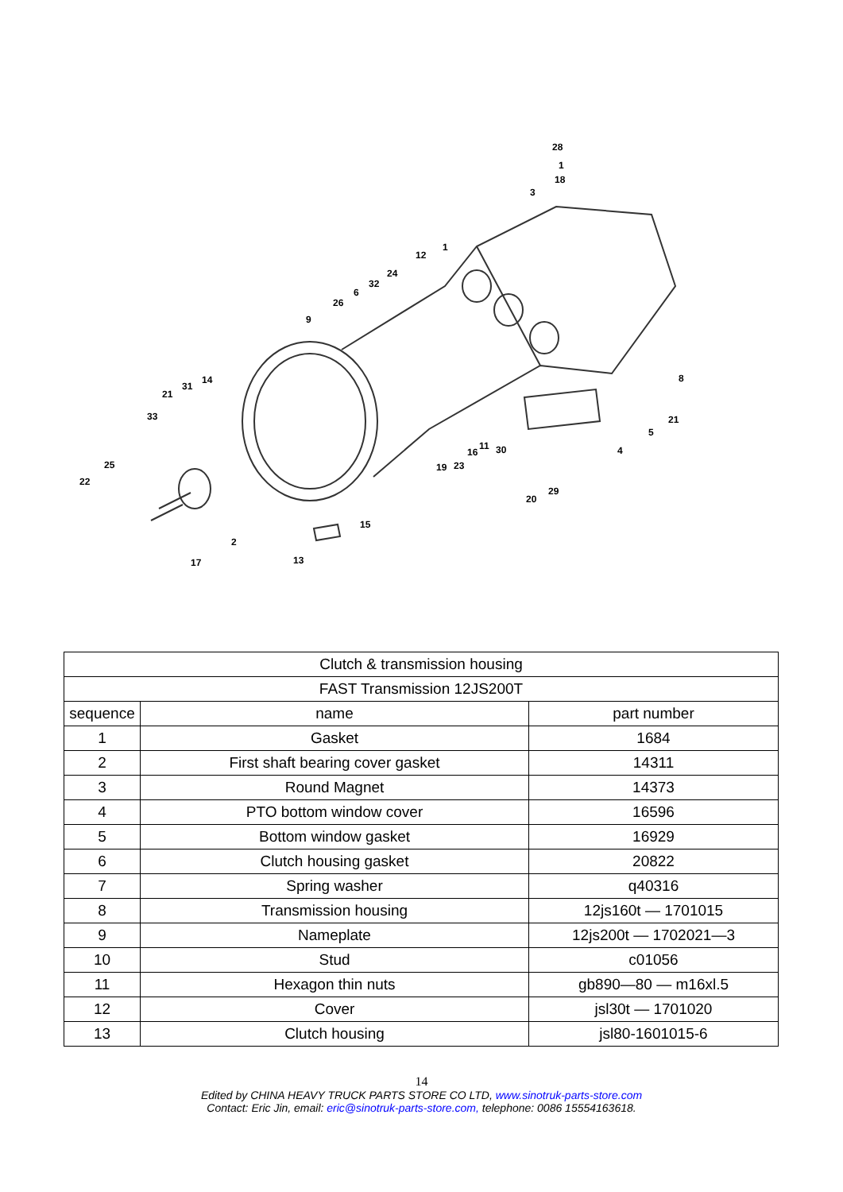28
1
18
3
1
12
24
32
6
26
9
8 14
31
21
33 21
5
11
16 30 4
25 19 23
22
29
20
15
2
13 17
| Clutch & transmission housing | | |
| FAST Transmission 12JS200T | | |
| sequence | name | part number |
| 1 | Gasket | 1684 |
| 2 | First shaft bearing cover gasket | 14311 |
| 3 | Round Magnet | 14373 |
| 4 | PTO bottom window cover | 16596 |
| 5 | Bottom window gasket | 16929 |
| 6 | Clutch housing gasket | 20822 |
| 7 | Spring washer | q40316 |
| 8 | Transmission housing | 12js160t — 1701015 |
| 9 | Nameplate | 12js200t — 1702021—3 |
| 10 | Stud | c01056 |
| 11 | Hexagon thin nuts | gb890—80 — m16xl.5 |
| 12 | Cover | jsl30t — 1701020 |
| 13 | Clutch housing | jsl80-1601015-6 |
14
Edited by CHINA HEAVY TRUCK PARTS STORE CO LTD, www.sinotruk-parts-store.com
Contact: Eric Jin, email: eric@sinotruk-parts-store.com, telephone: 0086 15554163618.